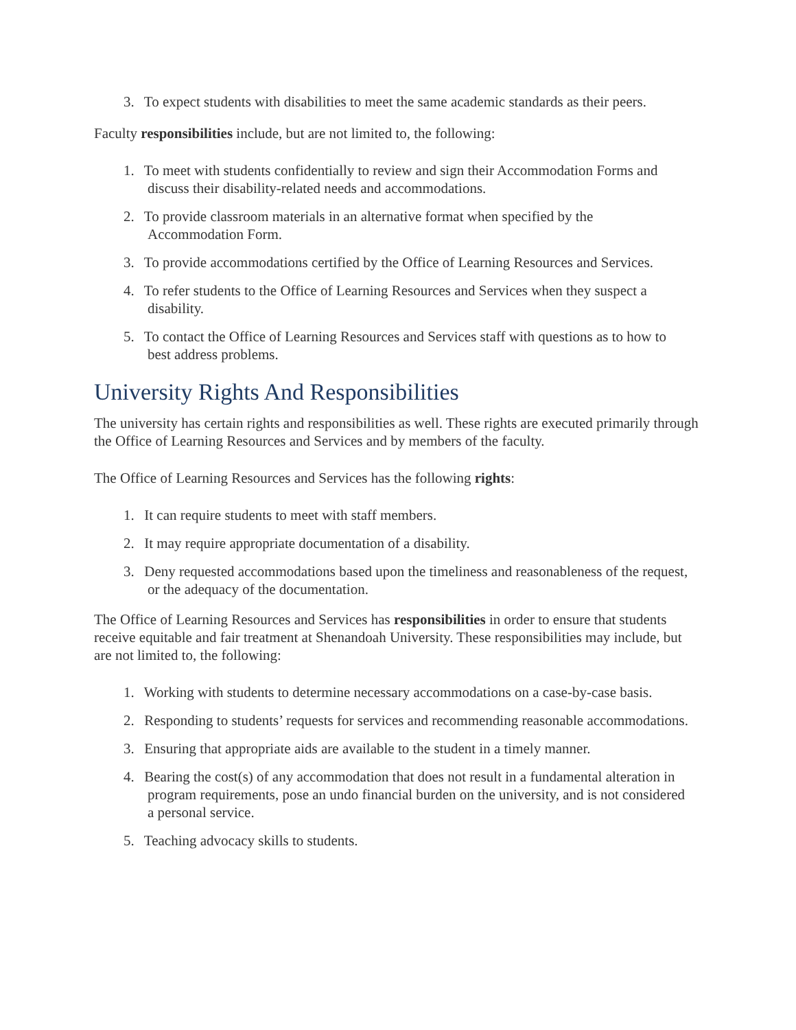3. To expect students with disabilities to meet the same academic standards as their peers.
Faculty responsibilities include, but are not limited to, the following:
1. To meet with students confidentially to review and sign their Accommodation Forms and discuss their disability-related needs and accommodations.
2. To provide classroom materials in an alternative format when specified by the Accommodation Form.
3. To provide accommodations certified by the Office of Learning Resources and Services.
4. To refer students to the Office of Learning Resources and Services when they suspect a disability.
5. To contact the Office of Learning Resources and Services staff with questions as to how to best address problems.
University Rights And Responsibilities
The university has certain rights and responsibilities as well. These rights are executed primarily through the Office of Learning Resources and Services and by members of the faculty.
The Office of Learning Resources and Services has the following rights:
1. It can require students to meet with staff members.
2. It may require appropriate documentation of a disability.
3. Deny requested accommodations based upon the timeliness and reasonableness of the request, or the adequacy of the documentation.
The Office of Learning Resources and Services has responsibilities in order to ensure that students receive equitable and fair treatment at Shenandoah University. These responsibilities may include, but are not limited to, the following:
1. Working with students to determine necessary accommodations on a case-by-case basis.
2. Responding to students’ requests for services and recommending reasonable accommodations.
3. Ensuring that appropriate aids are available to the student in a timely manner.
4. Bearing the cost(s) of any accommodation that does not result in a fundamental alteration in program requirements, pose an undo financial burden on the university, and is not considered a personal service.
5. Teaching advocacy skills to students.